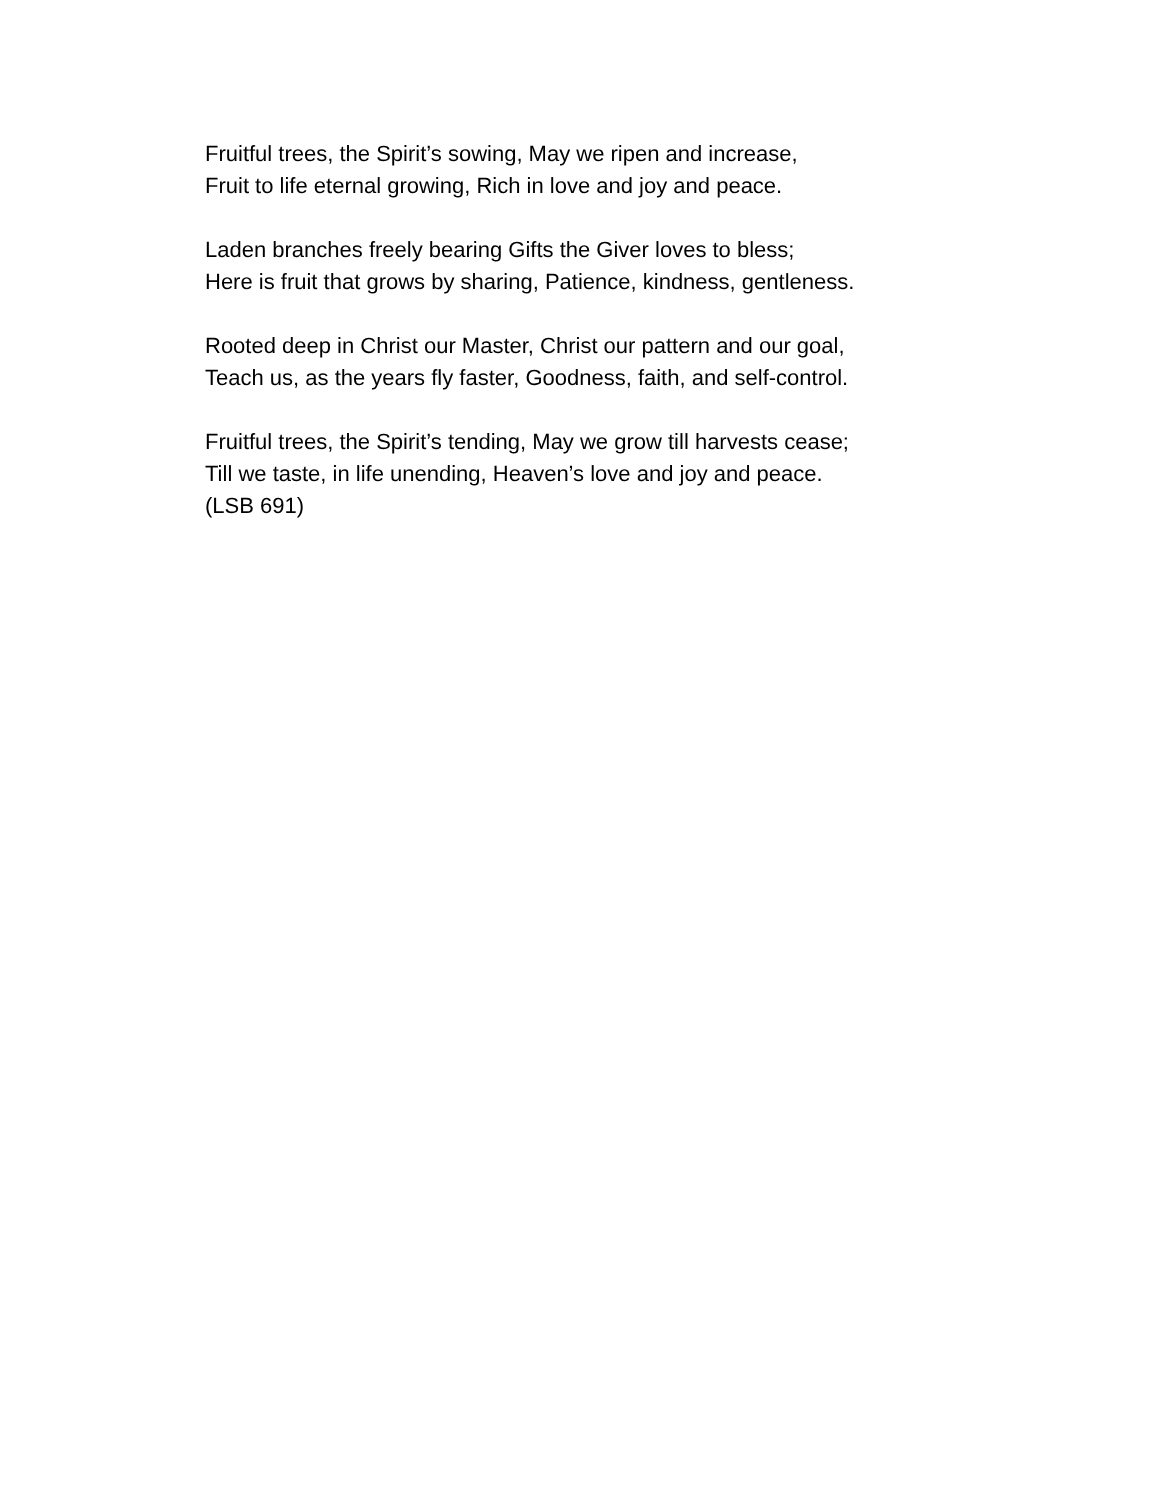Fruitful trees, the Spirit’s sowing, May we ripen and increase,
Fruit to life eternal growing, Rich in love and joy and peace.
Laden branches freely bearing Gifts the Giver loves to bless;
Here is fruit that grows by sharing, Patience, kindness, gentleness.
Rooted deep in Christ our Master, Christ our pattern and our goal,
Teach us, as the years fly faster, Goodness, faith, and self-control.
Fruitful trees, the Spirit’s tending, May we grow till harvests cease;
Till we taste, in life unending, Heaven’s love and joy and peace.
(LSB 691)